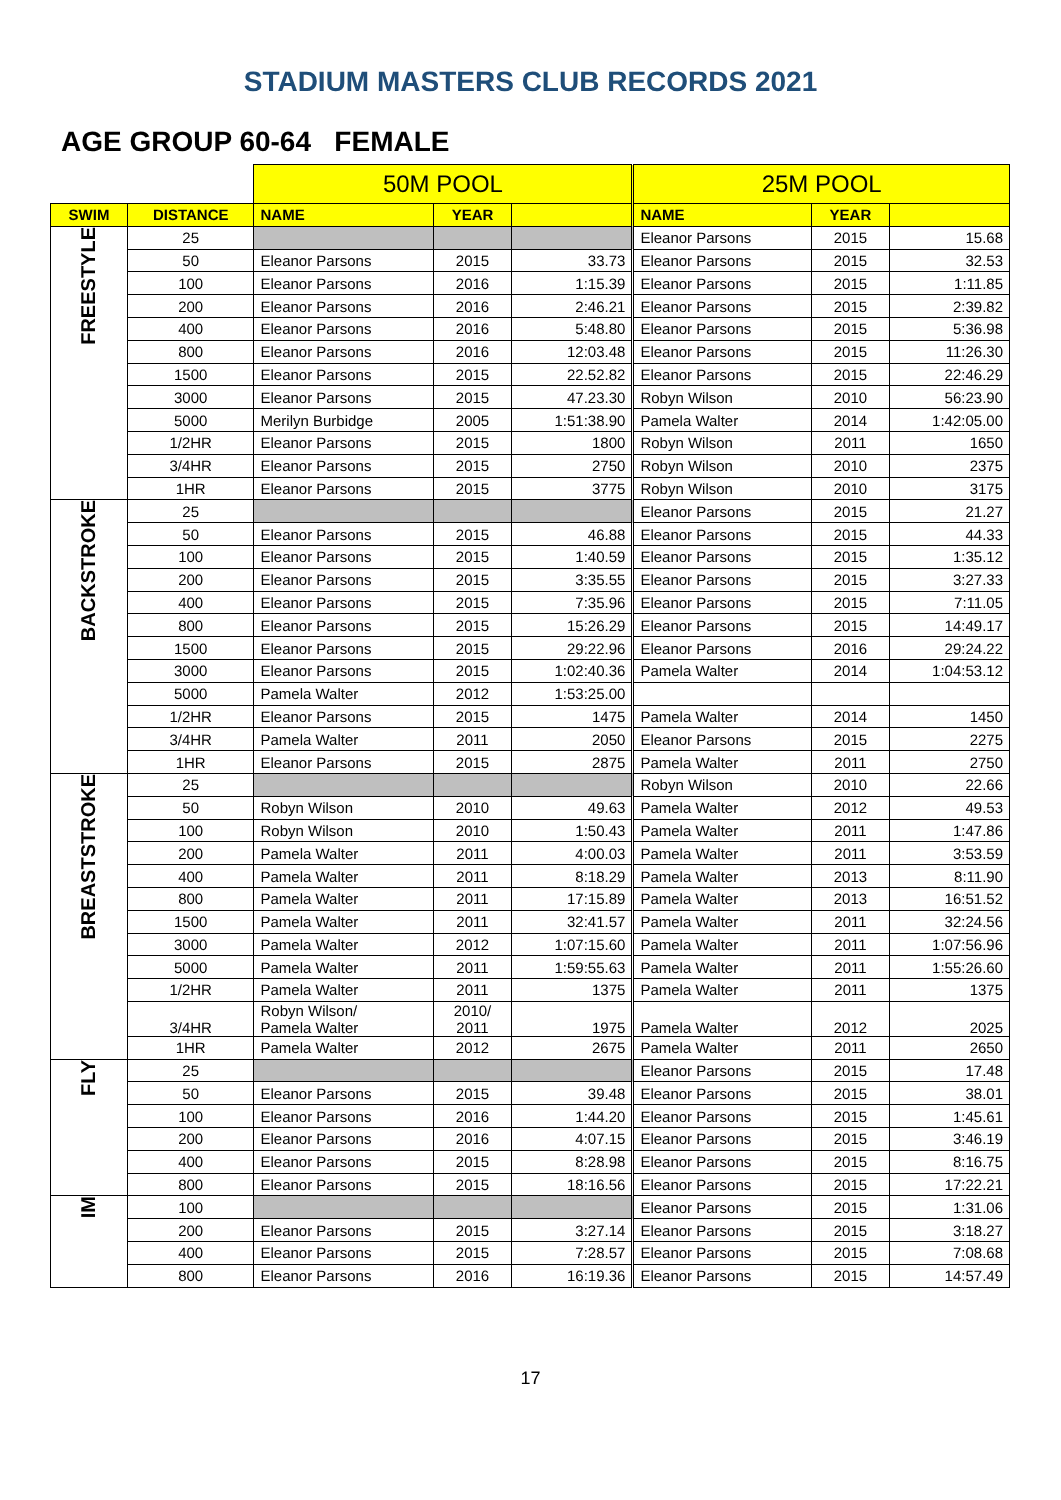STADIUM MASTERS CLUB RECORDS 2021
AGE GROUP 60-64 FEMALE
| | | 50M POOL | | | 25M POOL | | |
| SWIM | DISTANCE | NAME | YEAR | | NAME | YEAR | |
| FREESTYLE | 25 | | | | Eleanor Parsons | 2015 | 15.68 |
| | 50 | Eleanor Parsons | 2015 | 33.73 | Eleanor Parsons | 2015 | 32.53 |
| | 100 | Eleanor Parsons | 2016 | 1:15.39 | Eleanor Parsons | 2015 | 1:11.85 |
| | 200 | Eleanor Parsons | 2016 | 2:46.21 | Eleanor Parsons | 2015 | 2:39.82 |
| | 400 | Eleanor Parsons | 2016 | 5:48.80 | Eleanor Parsons | 2015 | 5:36.98 |
| | 800 | Eleanor Parsons | 2016 | 12:03.48 | Eleanor Parsons | 2015 | 11:26.30 |
| | 1500 | Eleanor Parsons | 2015 | 22.52.82 | Eleanor Parsons | 2015 | 22:46.29 |
| | 3000 | Eleanor Parsons | 2015 | 47.23.30 | Robyn Wilson | 2010 | 56:23.90 |
| | 5000 | Merilyn Burbidge | 2005 | 1:51:38.90 | Pamela Walter | 2014 | 1:42:05.00 |
| | 1/2HR | Eleanor Parsons | 2015 | 1800 | Robyn Wilson | 2011 | 1650 |
| | 3/4HR | Eleanor Parsons | 2015 | 2750 | Robyn Wilson | 2010 | 2375 |
| | 1HR | Eleanor Parsons | 2015 | 3775 | Robyn Wilson | 2010 | 3175 |
| BACKSTROKE | 25 | | | | Eleanor Parsons | 2015 | 21.27 |
| | 50 | Eleanor Parsons | 2015 | 46.88 | Eleanor Parsons | 2015 | 44.33 |
| | 100 | Eleanor Parsons | 2015 | 1:40.59 | Eleanor Parsons | 2015 | 1:35.12 |
| | 200 | Eleanor Parsons | 2015 | 3:35.55 | Eleanor Parsons | 2015 | 3:27.33 |
| | 400 | Eleanor Parsons | 2015 | 7:35.96 | Eleanor Parsons | 2015 | 7:11.05 |
| | 800 | Eleanor Parsons | 2015 | 15:26.29 | Eleanor Parsons | 2015 | 14:49.17 |
| | 1500 | Eleanor Parsons | 2015 | 29:22.96 | Eleanor Parsons | 2016 | 29:24.22 |
| | 3000 | Eleanor Parsons | 2015 | 1:02:40.36 | Pamela Walter | 2014 | 1:04:53.12 |
| | 5000 | Pamela Walter | 2012 | 1:53:25.00 | | | |
| | 1/2HR | Eleanor Parsons | 2015 | 1475 | Pamela Walter | 2014 | 1450 |
| | 3/4HR | Pamela Walter | 2011 | 2050 | Eleanor Parsons | 2015 | 2275 |
| | 1HR | Eleanor Parsons | 2015 | 2875 | Pamela Walter | 2011 | 2750 |
| BREASTSTROKE | 25 | | | | Robyn Wilson | 2010 | 22.66 |
| | 50 | Robyn Wilson | 2010 | 49.63 | Pamela Walter | 2012 | 49.53 |
| | 100 | Robyn Wilson | 2010 | 1:50.43 | Pamela Walter | 2011 | 1:47.86 |
| | 200 | Pamela Walter | 2011 | 4:00.03 | Pamela Walter | 2011 | 3:53.59 |
| | 400 | Pamela Walter | 2011 | 8:18.29 | Pamela Walter | 2013 | 8:11.90 |
| | 800 | Pamela Walter | 2011 | 17:15.89 | Pamela Walter | 2013 | 16:51.52 |
| | 1500 | Pamela Walter | 2011 | 32:41.57 | Pamela Walter | 2011 | 32:24.56 |
| | 3000 | Pamela Walter | 2012 | 1:07:15.60 | Pamela Walter | 2011 | 1:07:56.96 |
| | 5000 | Pamela Walter | 2011 | 1:59:55.63 | Pamela Walter | 2011 | 1:55:26.60 |
| | 1/2HR | Pamela Walter | 2011 | 1375 | Pamela Walter | 2011 | 1375 |
| | 3/4HR | Robyn Wilson/ Pamela Walter | 2010/ 2011 | 1975 | Pamela Walter | 2012 | 2025 |
| | 1HR | Pamela Walter | 2012 | 2675 | Pamela Walter | 2011 | 2650 |
| FLY | 25 | | | | Eleanor Parsons | 2015 | 17.48 |
| | 50 | Eleanor Parsons | 2015 | 39.48 | Eleanor Parsons | 2015 | 38.01 |
| | 100 | Eleanor Parsons | 2016 | 1:44.20 | Eleanor Parsons | 2015 | 1:45.61 |
| | 200 | Eleanor Parsons | 2016 | 4:07.15 | Eleanor Parsons | 2015 | 3:46.19 |
| | 400 | Eleanor Parsons | 2015 | 8:28.98 | Eleanor Parsons | 2015 | 8:16.75 |
| | 800 | Eleanor Parsons | 2015 | 18:16.56 | Eleanor Parsons | 2015 | 17:22.21 |
| IM | 100 | | | | Eleanor Parsons | 2015 | 1:31.06 |
| | 200 | Eleanor Parsons | 2015 | 3:27.14 | Eleanor Parsons | 2015 | 3:18.27 |
| | 400 | Eleanor Parsons | 2015 | 7:28.57 | Eleanor Parsons | 2015 | 7:08.68 |
| | 800 | Eleanor Parsons | 2016 | 16:19.36 | Eleanor Parsons | 2015 | 14:57.49 |
17